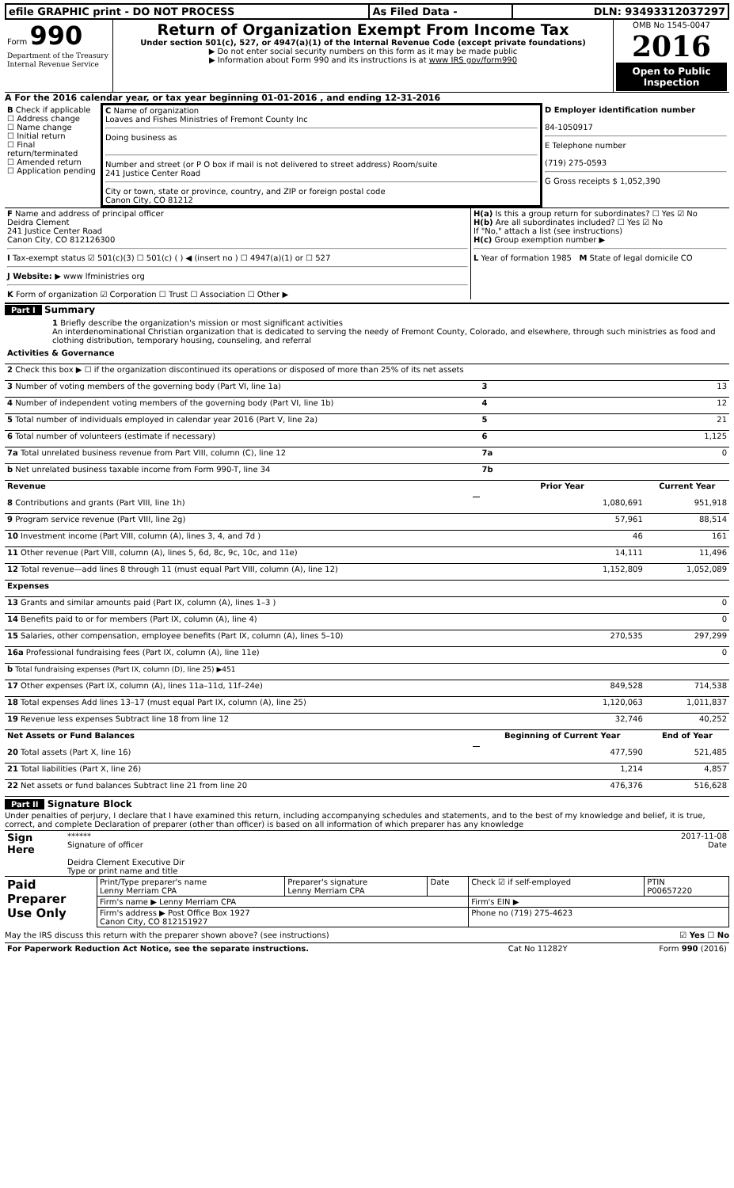| efile GRAPHIC print - DO NOT PROCESS | As Filed Data - | DLN: 93493312037297 |
| Form 990 Department of the Treasury Internal Revenue Service | Return of Organization Exempt From Income Tax Under section 501(c), 527, or 4947(a)(1) of the Internal Revenue Code (except private foundations) ▶ Do not enter social security numbers on this form as it may be made public ▶ Information about Form 990 and its instructions is at www IRS gov/form990 | OMB No 1545-0047 2016 Open to Public Inspection |
A For the 2016 calendar year, or tax year beginning 01-01-2016 , and ending 12-31-2016
| B Check if applicable ☐ Address change ☐ Name change ☐ Initial return ☐ Final return/terminated ☐ Amended return ☐ Application pending | C Name of organization Loaves and Fishes Ministries of Fremont County Inc Doing business as Number and street (or P O box if mail is not delivered to street address) Room/suite 241 Justice Center Road City or town, state or province, country, and ZIP or foreign postal code Canon City, CO 81212 | D Employer identification number 84-1050917 E Telephone number (719) 275-0593 G Gross receipts $ 1,052,390 |
| F Name and address of principal officer Deidra Clement 241 Justice Center Road Canon City, CO 812126300 I Tax-exempt status ☑ 501(c)(3) ☐ 501(c) ( ) ◀ (insert no ) ☐ 4947(a)(1) or ☐ 527 J Website: ▶ www lfministries org K Form of organization ☑ Corporation ☐ Trust ☐ Association ☐ Other ▶ | H(a) Is this a group return for subordinates? ☐ Yes ☑ No H(b) Are all subordinates included? ☐ Yes ☑ No If "No," attach a list (see instructions) H(c) Group exemption number ▶ L Year of formation 1985 M State of legal domicile CO |
Part I Summary
1 Briefly describe the organization's mission or most significant activities
An interdenominational Christian organization that is dedicated to serving the needy of Fremont County, Colorado, and elsewhere, through such ministries as food and clothing distribution, temporary housing, counseling, and referral
| Activities & Governance | | | |
| 2 Check this box ▶ ☐ if the organization discontinued its operations or disposed of more than 25% of its net assets | | | |
| 3 Number of voting members of the governing body (Part VI, line 1a) | | 3 | 13 |
| 4 Number of independent voting members of the governing body (Part VI, line 1b) | | 4 | 12 |
| 5 Total number of individuals employed in calendar year 2016 (Part V, line 2a) | | 5 | 21 |
| 6 Total number of volunteers (estimate if necessary) | | 6 | 1,125 |
| 7a Total unrelated business revenue from Part VIII, column (C), line 12 | | 7a | 0 |
| b Net unrelated business taxable income from Form 990-T, line 34 | | 7b | |
| Revenue | | Prior Year | Current Year |
| 8 Contributions and grants (Part VIII, line 1h) | | 1,080,691 | 951,918 |
| 9 Program service revenue (Part VIII, line 2g) | | 57,961 | 88,514 |
| 10 Investment income (Part VIII, column (A), lines 3, 4, and 7d ) | | 46 | 161 |
| 11 Other revenue (Part VIII, column (A), lines 5, 6d, 8c, 9c, 10c, and 11e) | | 14,111 | 11,496 |
| 12 Total revenue—add lines 8 through 11 (must equal Part VIII, column (A), line 12) | | 1,152,809 | 1,052,089 |
| Expenses | | | |
| 13 Grants and similar amounts paid (Part IX, column (A), lines 1–3 ) | | | 0 |
| 14 Benefits paid to or for members (Part IX, column (A), line 4) | | | 0 |
| 15 Salaries, other compensation, employee benefits (Part IX, column (A), lines 5–10) | | 270,535 | 297,299 |
| 16a Professional fundraising fees (Part IX, column (A), line 11e) | | | 0 |
| b Total fundraising expenses (Part IX, column (D), line 25) ▶451 | | | |
| 17 Other expenses (Part IX, column (A), lines 11a–11d, 11f–24e) | | 849,528 | 714,538 |
| 18 Total expenses Add lines 13–17 (must equal Part IX, column (A), line 25) | | 1,120,063 | 1,011,837 |
| 19 Revenue less expenses Subtract line 18 from line 12 | | 32,746 | 40,252 |
| Net Assets or Fund Balances | | Beginning of Current Year | End of Year |
| 20 Total assets (Part X, line 16) | | 477,590 | 521,485 |
| 21 Total liabilities (Part X, line 26) | | 1,214 | 4,857 |
| 22 Net assets or fund balances Subtract line 21 from line 20 | | 476,376 | 516,628 |
Part II Signature Block
Under penalties of perjury, I declare that I have examined this return, including accompanying schedules and statements, and to the best of my knowledge and belief, it is true, correct, and complete Declaration of preparer (other than officer) is based on all information of which preparer has any knowledge
| Sign Here | ****** 2017-11-08 Signature of officer Date Deidra Clement Executive Dir Type or print name and title |
| Paid Preparer Use Only | Print/Type preparer's name Lenny Merriam CPA | Preparer's signature Lenny Merriam CPA | Date | Check ☑ if self-employed | PTIN P00657220 |
| | Firm's name ▶ Lenny Merriam CPA | | | Firm's EIN ▶ | |
| | Firm's address ▶ Post Office Box 1927 Canon City, CO 812151927 | | | Phone no (719) 275-4623 | |
May the IRS discuss this return with the preparer shown above? (see instructions) ☑ Yes ☐ No
| For Paperwork Reduction Act Notice, see the separate instructions. | Cat No 11282Y | Form 990 (2016) |